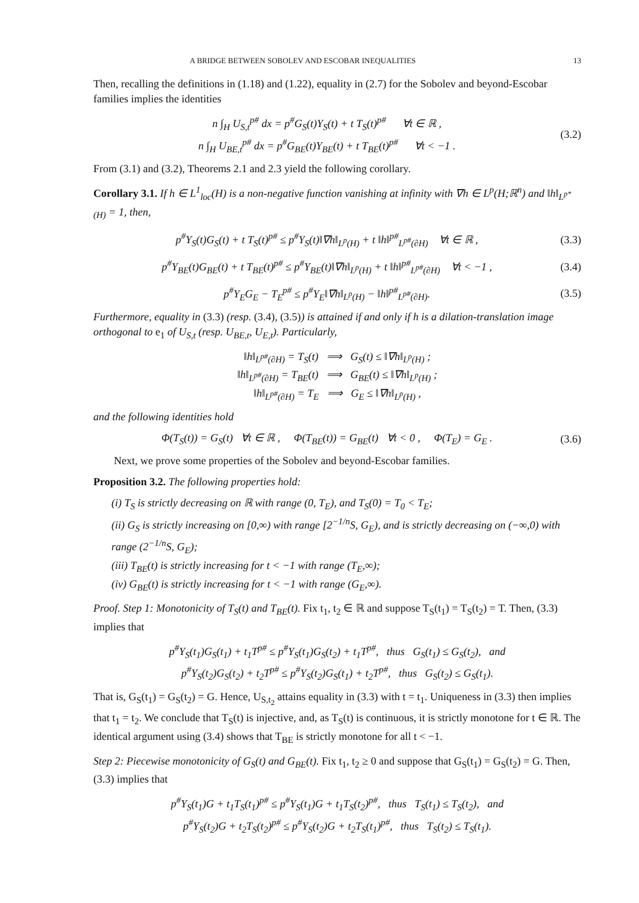A BRIDGE BETWEEN SOBOLEV AND ESCOBAR INEQUALITIES 13
Then, recalling the definitions in (1.18) and (1.22), equality in (2.7) for the Sobolev and beyond-Escobar families implies the identities
n ∫<sub>H</sub> U<sub>S,t</sub><sup>p#</sup> dx = p<sup>#</sup>G<sub>S</sub>(t)Y<sub>S</sub>(t) + t T<sub>S</sub>(t)<sup>p#</sup> ∀t ∈ ℝ ,
n ∫<sub>H</sub> U<sub>BE,t</sub><sup>p#</sup> dx = p<sup>#</sup>G<sub>BE</sub>(t)Y<sub>BE</sub>(t) + t T<sub>BE</sub>(t)<sup>p#</sup> ∀t < −1 .
(3.2)
From (3.1) and (3.2), Theorems 2.1 and 2.3 yield the following corollary.
Corollary 3.1. If h ∈ L<sup>1</sup><sub>loc</sub>(H) is a non-negative function vanishing at infinity with ∇h ∈ L<sup>p</sup>(H;ℝ<sup>n</sup>) and ‖h‖<sub>L<sup>p*</sup>(H)</sub> = 1, then,
p<sup>#</sup>Y<sub>S</sub>(t)G<sub>S</sub>(t) + t T<sub>S</sub>(t)<sup>p#</sup> ≤ p<sup>#</sup>Y<sub>S</sub>(t)‖∇h‖<sub>L<sup>p</sup>(H)</sub> + t ‖h‖<sup>p#</sup><sub>L<sup>p#</sup>(∂H)</sub> ∀t ∈ ℝ ,
(3.3)
p<sup>#</sup>Y<sub>BE</sub>(t)G<sub>BE</sub>(t) + t T<sub>BE</sub>(t)<sup>p#</sup> ≤ p<sup>#</sup>Y<sub>BE</sub>(t)‖∇h‖<sub>L<sup>p</sup>(H)</sub> + t ‖h‖<sup>p#</sup><sub>L<sup>p#</sup>(∂H)</sub> ∀t < −1 ,
(3.4)
p<sup>#</sup>Y<sub>E</sub>G<sub>E</sub> − T<sub>E</sub><sup>p#</sup> ≤ p<sup>#</sup>Y<sub>E</sub>‖∇h‖<sub>L<sup>p</sup>(H)</sub> − ‖h‖<sup>p#</sup><sub>L<sup>p#</sup>(∂H)</sub>.
(3.5)
Furthermore, equality in (3.3) (resp. (3.4), (3.5)) is attained if and only if h is a dilation-translation image orthogonal to e<sub>1</sub> of U<sub>S,t</sub> (resp. U<sub>BE,t</sub>, U<sub>E,t</sub>). Particularly,
‖h‖<sub>L<sup>p#</sup>(∂H)</sub> = T<sub>S</sub>(t) ⟹ G<sub>S</sub>(t) ≤ ‖∇h‖<sub>L<sup>p</sup>(H)</sub> ;
‖h‖<sub>L<sup>p#</sup>(∂H)</sub> = T<sub>BE</sub>(t) ⟹ G<sub>BE</sub>(t) ≤ ‖∇h‖<sub>L<sup>p</sup>(H)</sub> ;
‖h‖<sub>L<sup>p#</sup>(∂H)</sub> = T<sub>E</sub> ⟹ G<sub>E</sub> ≤ ‖∇h‖<sub>L<sup>p</sup>(H)</sub> ,
and the following identities hold
Φ(T<sub>S</sub>(t)) = G<sub>S</sub>(t) ∀t ∈ ℝ , Φ(T<sub>BE</sub>(t)) = G<sub>BE</sub>(t) ∀t < 0 , Φ(T<sub>E</sub>) = G<sub>E</sub> .
(3.6)
Next, we prove some properties of the Sobolev and beyond-Escobar families.
Proposition 3.2. The following properties hold:
(i) T<sub>S</sub> is strictly decreasing on ℝ with range (0, T<sub>E</sub>), and T<sub>S</sub>(0) = T<sub>0</sub> < T<sub>E</sub>;
(ii) G<sub>S</sub> is strictly increasing on [0,∞) with range [2<sup>−1/n</sup>S, G<sub>E</sub>), and is strictly decreasing on (−∞,0) with range (2<sup>−1/n</sup>S, G<sub>E</sub>);
(iii) T<sub>BE</sub>(t) is strictly increasing for t < −1 with range (T<sub>E</sub>,∞);
(iv) G<sub>BE</sub>(t) is strictly increasing for t < −1 with range (G<sub>E</sub>,∞).
Proof. Step 1: Monotonicity of T<sub>S</sub>(t) and T<sub>BE</sub>(t). Fix t<sub>1</sub>, t<sub>2</sub> ∈ ℝ and suppose T<sub>S</sub>(t<sub>1</sub>) = T<sub>S</sub>(t<sub>2</sub>) = T. Then, (3.3) implies that
p<sup>#</sup>Y<sub>S</sub>(t<sub>1</sub>)G<sub>S</sub>(t<sub>1</sub>) + t<sub>1</sub>T<sup>p#</sup> ≤ p<sup>#</sup>Y<sub>S</sub>(t<sub>1</sub>)G<sub>S</sub>(t<sub>2</sub>) + t<sub>1</sub>T<sup>p#</sup>, thus G<sub>S</sub>(t<sub>1</sub>) ≤ G<sub>S</sub>(t<sub>2</sub>), and
p<sup>#</sup>Y<sub>S</sub>(t<sub>2</sub>)G<sub>S</sub>(t<sub>2</sub>) + t<sub>2</sub>T<sup>p#</sup> ≤ p<sup>#</sup>Y<sub>S</sub>(t<sub>2</sub>)G<sub>S</sub>(t<sub>1</sub>) + t<sub>2</sub>T<sup>p#</sup>, thus G<sub>S</sub>(t<sub>2</sub>) ≤ G<sub>S</sub>(t<sub>1</sub>).
That is, G<sub>S</sub>(t<sub>1</sub>) = G<sub>S</sub>(t<sub>2</sub>) = G. Hence, U<sub>S,t<sub>2</sub></sub> attains equality in (3.3) with t = t<sub>1</sub>. Uniqueness in (3.3) then implies that t<sub>1</sub> = t<sub>2</sub>. We conclude that T<sub>S</sub>(t) is injective, and, as T<sub>S</sub>(t) is continuous, it is strictly monotone for t ∈ ℝ. The identical argument using (3.4) shows that T<sub>BE</sub> is strictly monotone for all t < −1.
Step 2: Piecewise monotonicity of G<sub>S</sub>(t) and G<sub>BE</sub>(t). Fix t<sub>1</sub>, t<sub>2</sub> ≥ 0 and suppose that G<sub>S</sub>(t<sub>1</sub>) = G<sub>S</sub>(t<sub>2</sub>) = G. Then, (3.3) implies that
p<sup>#</sup>Y<sub>S</sub>(t<sub>1</sub>)G + t<sub>1</sub>T<sub>S</sub>(t<sub>1</sub>)<sup>p#</sup> ≤ p<sup>#</sup>Y<sub>S</sub>(t<sub>1</sub>)G + t<sub>1</sub>T<sub>S</sub>(t<sub>2</sub>)<sup>p#</sup>, thus T<sub>S</sub>(t<sub>1</sub>) ≤ T<sub>S</sub>(t<sub>2</sub>), and
p<sup>#</sup>Y<sub>S</sub>(t<sub>2</sub>)G + t<sub>2</sub>T<sub>S</sub>(t<sub>2</sub>)<sup>p#</sup> ≤ p<sup>#</sup>Y<sub>S</sub>(t<sub>2</sub>)G + t<sub>2</sub>T<sub>S</sub>(t<sub>1</sub>)<sup>p#</sup>, thus T<sub>S</sub>(t<sub>2</sub>) ≤ T<sub>S</sub>(t<sub>1</sub>).